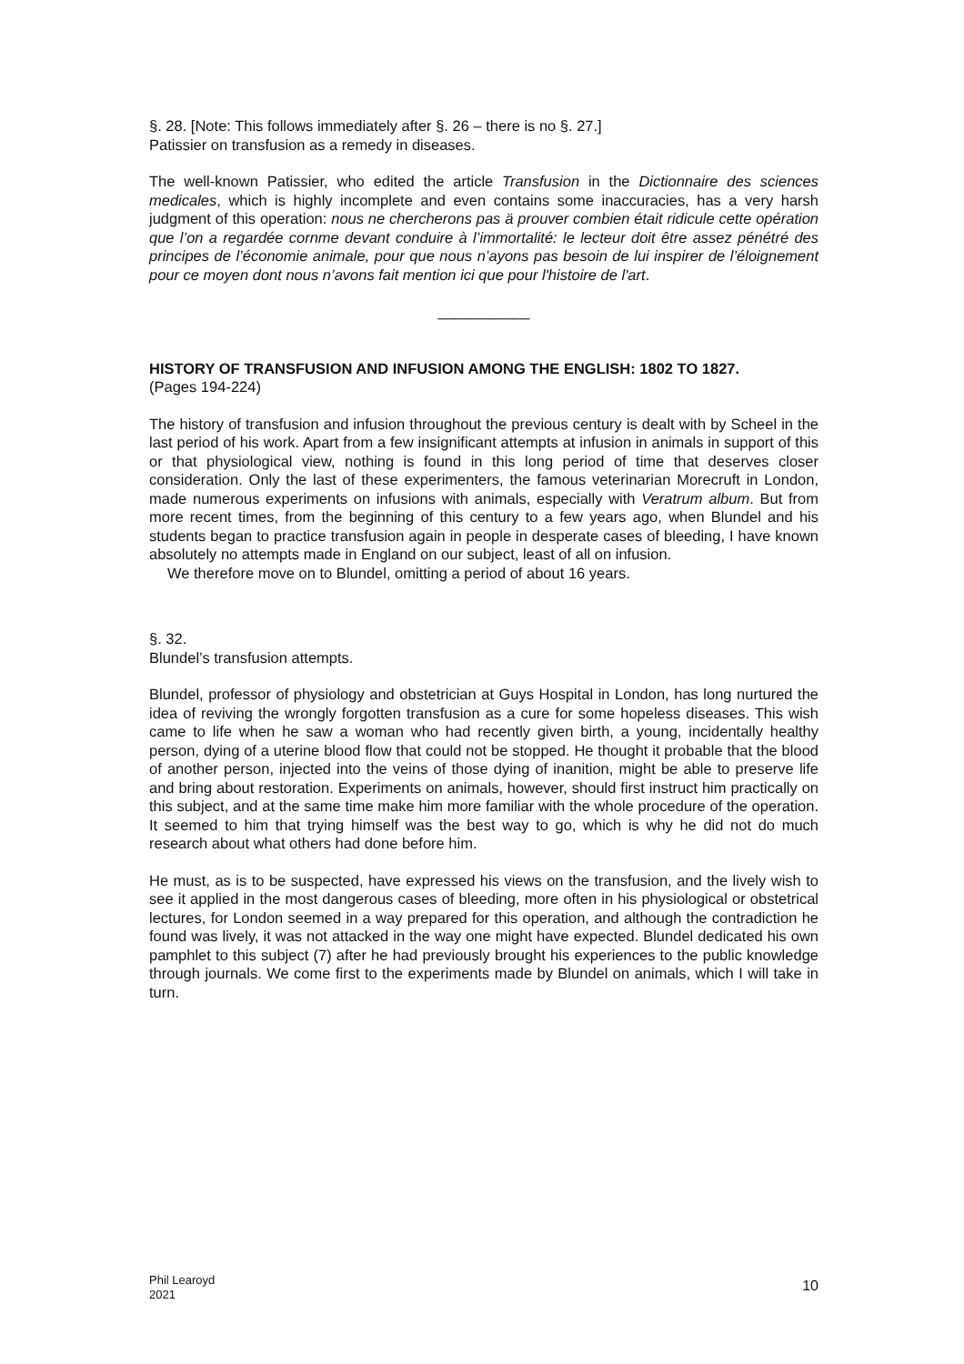§. 28. [Note: This follows immediately after §. 26 – there is no §. 27.]
Patissier on transfusion as a remedy in diseases.
The well-known Patissier, who edited the article Transfusion in the Dictionnaire des sciences medicales, which is highly incomplete and even contains some inaccuracies, has a very harsh judgment of this operation: nous ne chercherons pas ä prouver combien était ridicule cette opération que l’on a regardée cornme devant conduire à l’immortalité: le lecteur doit être assez pénétré des principes de l’économie animale, pour que nous n’ayons pas besoin de lui inspirer de l’éloignement pour ce moyen dont nous n’avons fait mention ici que pour l'histoire de l'art.
___________
HISTORY OF TRANSFUSION AND INFUSION AMONG THE ENGLISH: 1802 TO 1827.
(Pages 194-224)
The history of transfusion and infusion throughout the previous century is dealt with by Scheel in the last period of his work. Apart from a few insignificant attempts at infusion in animals in support of this or that physiological view, nothing is found in this long period of time that deserves closer consideration. Only the last of these experimenters, the famous veterinarian Morecruft in London, made numerous experiments on infusions with animals, especially with Veratrum album. But from more recent times, from the beginning of this century to a few years ago, when Blundel and his students began to practice transfusion again in people in desperate cases of bleeding, I have known absolutely no attempts made in England on our subject, least of all on infusion.
We therefore move on to Blundel, omitting a period of about 16 years.
§. 32.
Blundel’s transfusion attempts.
Blundel, professor of physiology and obstetrician at Guys Hospital in London, has long nurtured the idea of reviving the wrongly forgotten transfusion as a cure for some hopeless diseases. This wish came to life when he saw a woman who had recently given birth, a young, incidentally healthy person, dying of a uterine blood flow that could not be stopped. He thought it probable that the blood of another person, injected into the veins of those dying of inanition, might be able to preserve life and bring about restoration. Experiments on animals, however, should first instruct him practically on this subject, and at the same time make him more familiar with the whole procedure of the operation. It seemed to him that trying himself was the best way to go, which is why he did not do much research about what others had done before him.
He must, as is to be suspected, have expressed his views on the transfusion, and the lively wish to see it applied in the most dangerous cases of bleeding, more often in his physiological or obstetrical lectures, for London seemed in a way prepared for this operation, and although the contradiction he found was lively, it was not attacked in the way one might have expected. Blundel dedicated his own pamphlet to this subject (7) after he had previously brought his experiences to the public knowledge through journals. We come first to the experiments made by Blundel on animals, which I will take in turn.
Phil Learoyd
2021
10